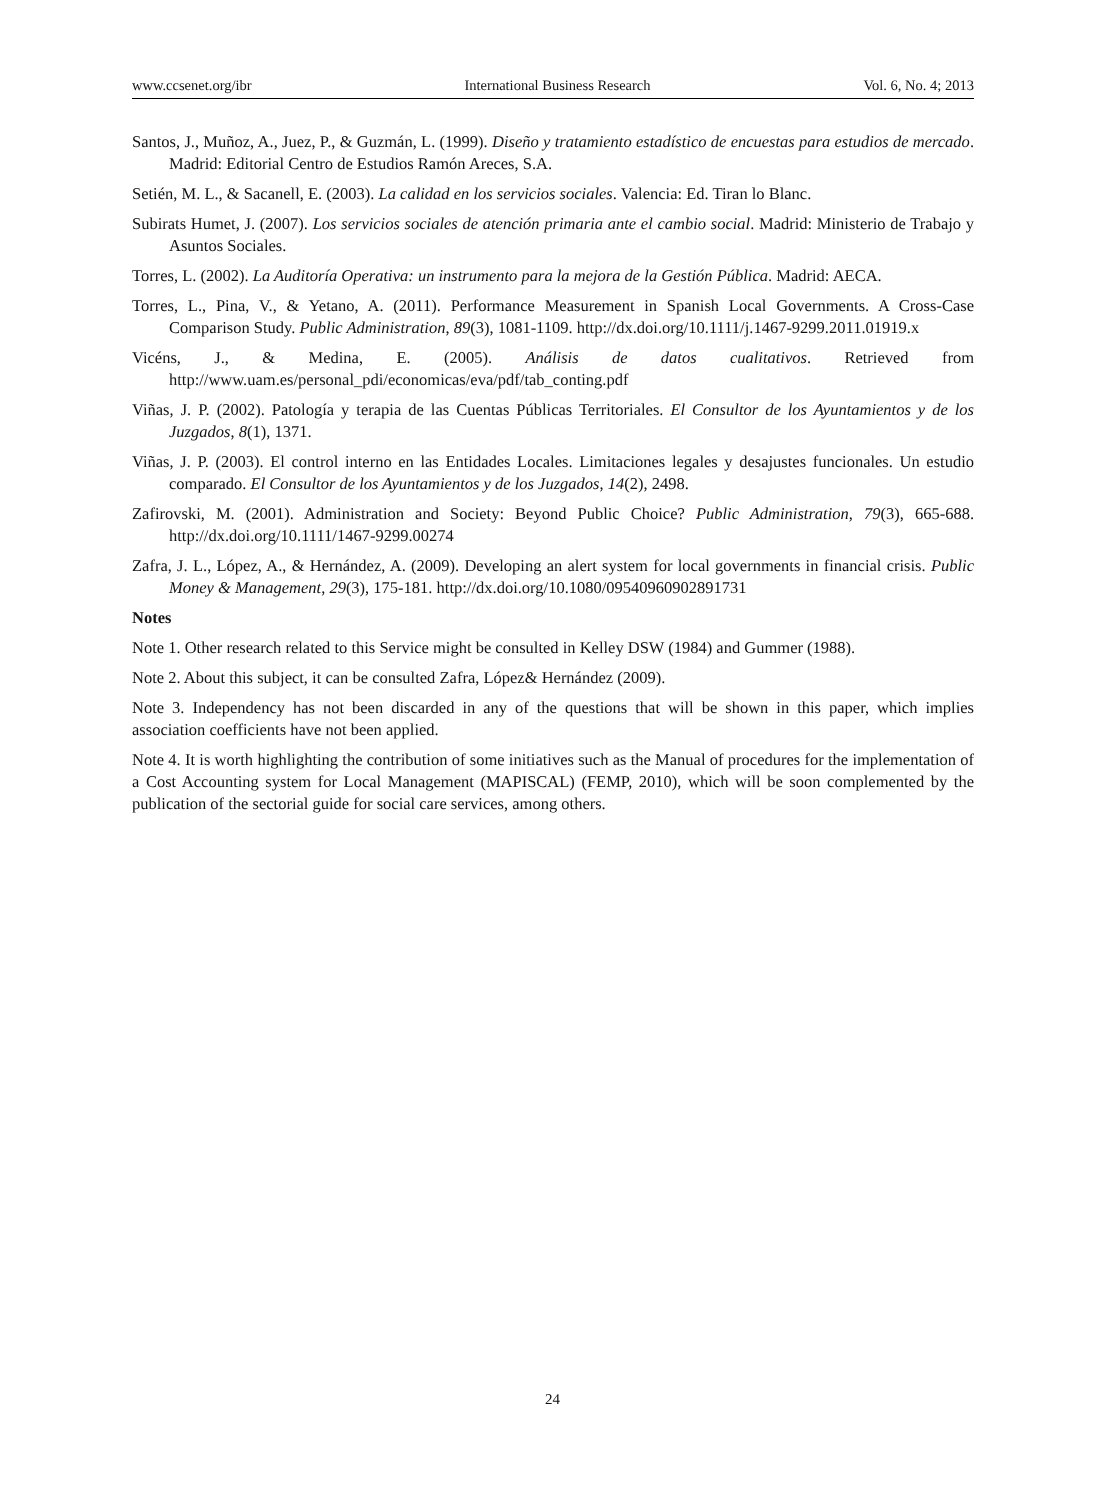www.ccsenet.org/ibr International Business Research Vol. 6, No. 4; 2013
Santos, J., Muñoz, A., Juez, P., & Guzmán, L. (1999). Diseño y tratamiento estadístico de encuestas para estudios de mercado. Madrid: Editorial Centro de Estudios Ramón Areces, S.A.
Setién, M. L., & Sacanell, E. (2003). La calidad en los servicios sociales. Valencia: Ed. Tiran lo Blanc.
Subirats Humet, J. (2007). Los servicios sociales de atención primaria ante el cambio social. Madrid: Ministerio de Trabajo y Asuntos Sociales.
Torres, L. (2002). La Auditoría Operativa: un instrumento para la mejora de la Gestión Pública. Madrid: AECA.
Torres, L., Pina, V., & Yetano, A. (2011). Performance Measurement in Spanish Local Governments. A Cross-Case Comparison Study. Public Administration, 89(3), 1081-1109. http://dx.doi.org/10.1111/j.1467-9299.2011.01919.x
Vicéns, J., & Medina, E. (2005). Análisis de datos cualitativos. Retrieved from http://www.uam.es/personal_pdi/economicas/eva/pdf/tab_conting.pdf
Viñas, J. P. (2002). Patología y terapia de las Cuentas Públicas Territoriales. El Consultor de los Ayuntamientos y de los Juzgados, 8(1), 1371.
Viñas, J. P. (2003). El control interno en las Entidades Locales. Limitaciones legales y desajustes funcionales. Un estudio comparado. El Consultor de los Ayuntamientos y de los Juzgados, 14(2), 2498.
Zafirovski, M. (2001). Administration and Society: Beyond Public Choice? Public Administration, 79(3), 665-688. http://dx.doi.org/10.1111/1467-9299.00274
Zafra, J. L., López, A., & Hernández, A. (2009). Developing an alert system for local governments in financial crisis. Public Money & Management, 29(3), 175-181. http://dx.doi.org/10.1080/09540960902891731
Notes
Note 1. Other research related to this Service might be consulted in Kelley DSW (1984) and Gummer (1988).
Note 2. About this subject, it can be consulted Zafra, López& Hernández (2009).
Note 3. Independency has not been discarded in any of the questions that will be shown in this paper, which implies association coefficients have not been applied.
Note 4. It is worth highlighting the contribution of some initiatives such as the Manual of procedures for the implementation of a Cost Accounting system for Local Management (MAPISCAL) (FEMP, 2010), which will be soon complemented by the publication of the sectorial guide for social care services, among others.
24